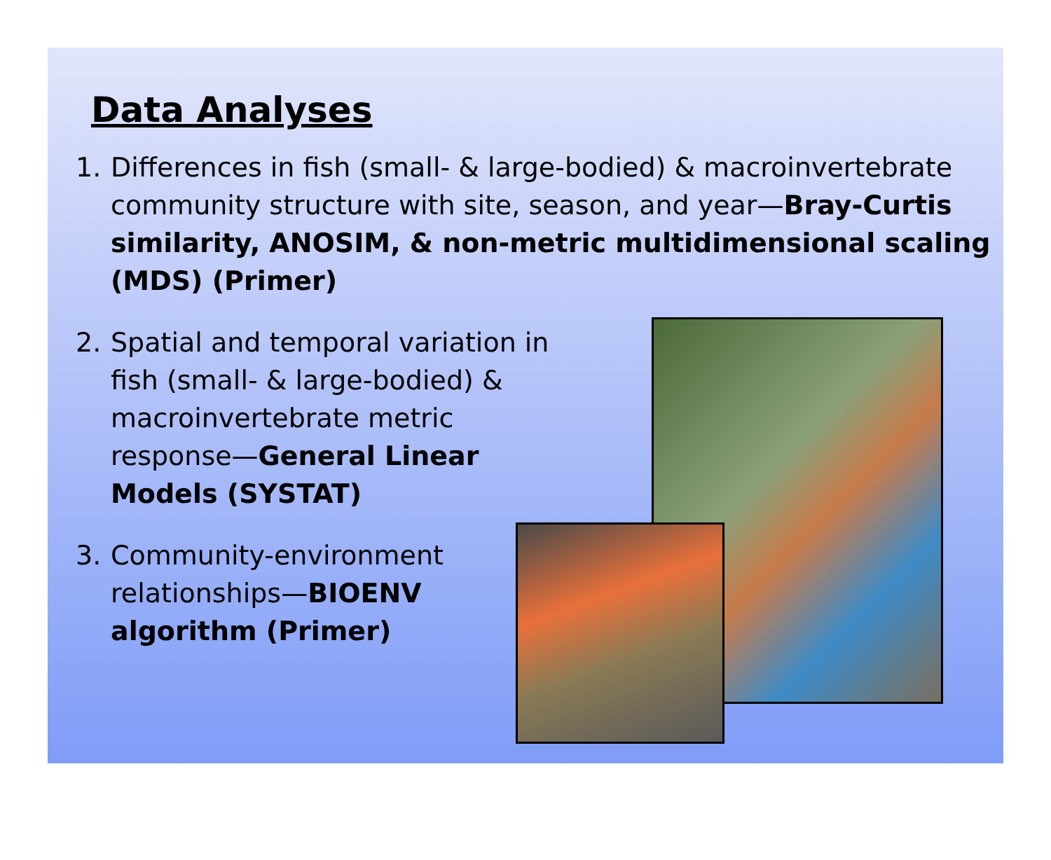Data Analyses
1. Differences in fish (small- & large-bodied) & macroinvertebrate community structure with site, season, and year—Bray-Curtis similarity, ANOSIM, & non-metric multidimensional scaling (MDS) (Primer)
2. Spatial and temporal variation in fish (small- & large-bodied) & macroinvertebrate metric response—General Linear Models (SYSTAT)
3. Community-environment relationships—BIOENV algorithm (Primer)